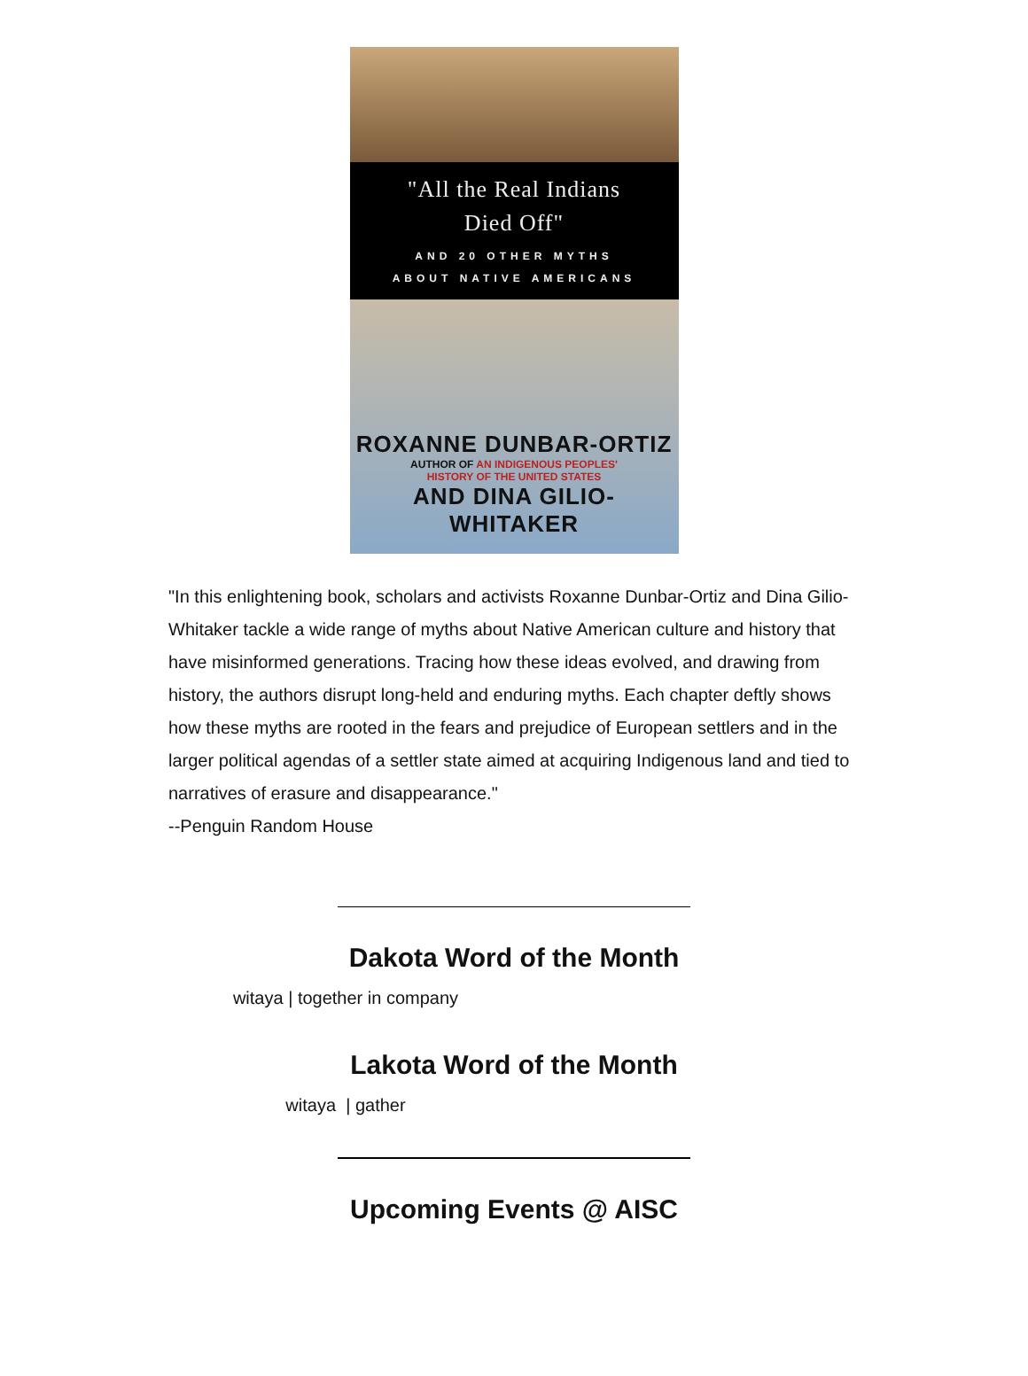"All the Real Indians
Died Off"
AND 20 OTHER MYTHS
ABOUT NATIVE AMERICANS
ROXANNE DUNBAR-ORTIZ
AUTHOR OF AN INDIGENOUS PEOPLES'
HISTORY OF THE UNITED STATES
AND DINA GILIO-WHITAKER
"In this enlightening book, scholars and activists Roxanne Dunbar-Ortiz and Dina Gilio-Whitaker tackle a wide range of myths about Native American culture and history that have misinformed generations. Tracing how these ideas evolved, and drawing from history, the authors disrupt long-held and enduring myths. Each chapter deftly shows how these myths are rooted in the fears and prejudice of European settlers and in the larger political agendas of a settler state aimed at acquiring Indigenous land and tied to narratives of erasure and disappearance."
--Penguin Random House
Dakota Word of the Month
witaya | together in company
Lakota Word of the Month
witaya | gather
Upcoming Events @ AISC